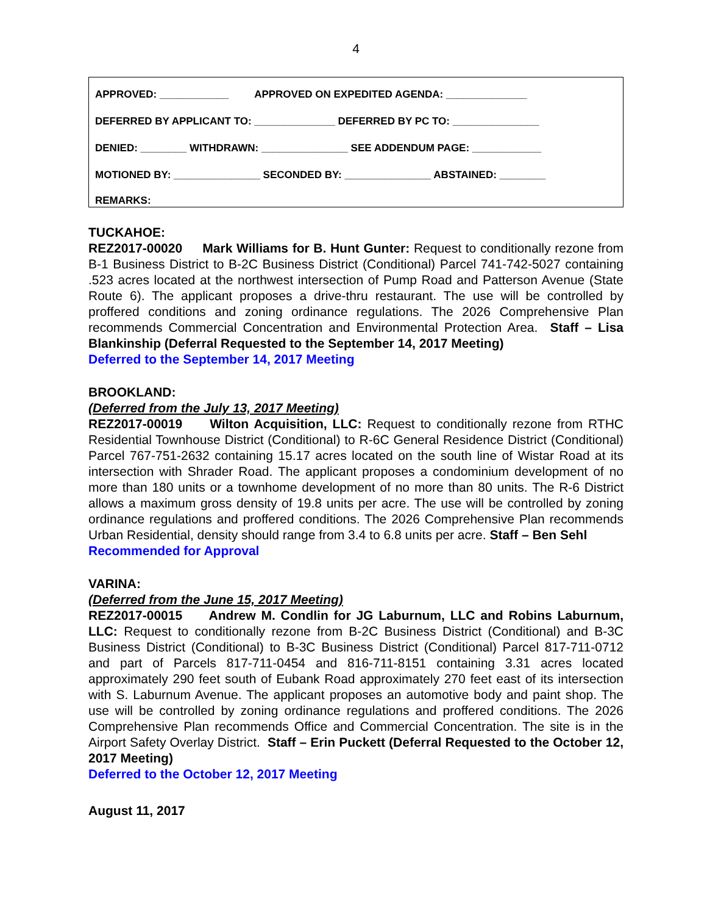4
APPROVED: ____________ APPROVED ON EXPEDITED AGENDA: ______________
DEFERRED BY APPLICANT TO: ______________ DEFERRED BY PC TO: _______________
DENIED: ________ WITHDRAWN: _______________ SEE ADDENDUM PAGE: ____________
MOTIONED BY: _______________ SECONDED BY: _______________ ABSTAINED: ________
REMARKS:
TUCKAHOE:
REZ2017-00020 Mark Williams for B. Hunt Gunter: Request to conditionally rezone from B-1 Business District to B-2C Business District (Conditional) Parcel 741-742-5027 containing .523 acres located at the northwest intersection of Pump Road and Patterson Avenue (State Route 6). The applicant proposes a drive-thru restaurant. The use will be controlled by proffered conditions and zoning ordinance regulations. The 2026 Comprehensive Plan recommends Commercial Concentration and Environmental Protection Area. Staff – Lisa Blankinship (Deferral Requested to the September 14, 2017 Meeting)
Deferred to the September 14, 2017 Meeting
BROOKLAND:
(Deferred from the July 13, 2017 Meeting)
REZ2017-00019 Wilton Acquisition, LLC: Request to conditionally rezone from RTHC Residential Townhouse District (Conditional) to R-6C General Residence District (Conditional) Parcel 767-751-2632 containing 15.17 acres located on the south line of Wistar Road at its intersection with Shrader Road. The applicant proposes a condominium development of no more than 180 units or a townhome development of no more than 80 units. The R-6 District allows a maximum gross density of 19.8 units per acre. The use will be controlled by zoning ordinance regulations and proffered conditions. The 2026 Comprehensive Plan recommends Urban Residential, density should range from 3.4 to 6.8 units per acre. Staff – Ben Sehl
Recommended for Approval
VARINA:
(Deferred from the June 15, 2017 Meeting)
REZ2017-00015 Andrew M. Condlin for JG Laburnum, LLC and Robins Laburnum, LLC: Request to conditionally rezone from B-2C Business District (Conditional) and B-3C Business District (Conditional) to B-3C Business District (Conditional) Parcel 817-711-0712 and part of Parcels 817-711-0454 and 816-711-8151 containing 3.31 acres located approximately 290 feet south of Eubank Road approximately 270 feet east of its intersection with S. Laburnum Avenue. The applicant proposes an automotive body and paint shop. The use will be controlled by zoning ordinance regulations and proffered conditions. The 2026 Comprehensive Plan recommends Office and Commercial Concentration. The site is in the Airport Safety Overlay District. Staff – Erin Puckett (Deferral Requested to the October 12, 2017 Meeting)
Deferred to the October 12, 2017 Meeting
August 11, 2017